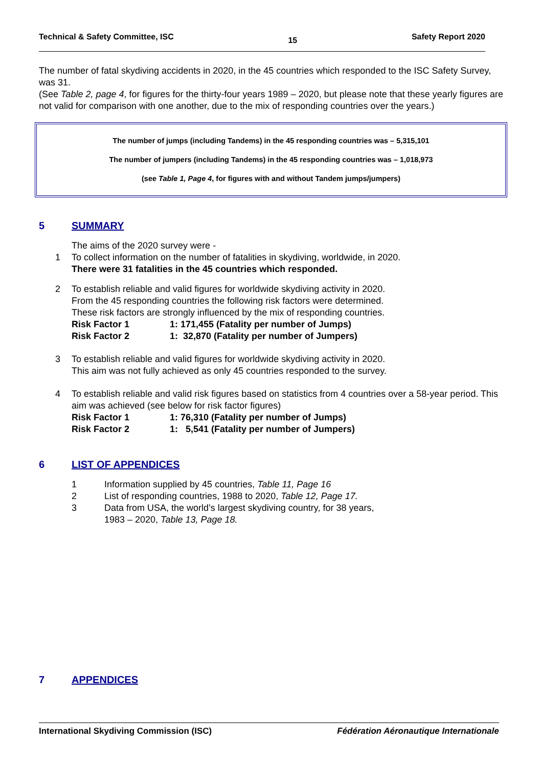Technical & Safety Committee, ISC 15 Safety Report 2020
The number of fatal skydiving accidents in 2020, in the 45 countries which responded to the ISC Safety Survey, was 31.
(See Table 2, page 4, for figures for the thirty-four years 1989 – 2020, but please note that these yearly figures are not valid for comparison with one another, due to the mix of responding countries over the years.)
The number of jumps (including Tandems) in the 45 responding countries was – 5,315,101
The number of jumpers (including Tandems) in the 45 responding countries was – 1,018,973
(see Table 1, Page 4, for figures with and without Tandem jumps/jumpers)
5 SUMMARY
The aims of the 2020 survey were -
1 To collect information on the number of fatalities in skydiving, worldwide, in 2020.
There were 31 fatalities in the 45 countries which responded.
2 To establish reliable and valid figures for worldwide skydiving activity in 2020.
From the 45 responding countries the following risk factors were determined.
These risk factors are strongly influenced by the mix of responding countries.
Risk Factor 1 1: 171,455 (Fatality per number of Jumps)
Risk Factor 2 1: 32,870 (Fatality per number of Jumpers)
3 To establish reliable and valid figures for worldwide skydiving activity in 2020.
This aim was not fully achieved as only 45 countries responded to the survey.
4 To establish reliable and valid risk figures based on statistics from 4 countries over a 58-year period. This aim was achieved (see below for risk factor figures)
Risk Factor 1 1: 76,310 (Fatality per number of Jumps)
Risk Factor 2 1: 5,541 (Fatality per number of Jumpers)
6 LIST OF APPENDICES
1 Information supplied by 45 countries, Table 11, Page 16
2 List of responding countries, 1988 to 2020, Table 12, Page 17.
3 Data from USA, the world’s largest skydiving country, for 38 years,
1983 – 2020, Table 13, Page 18.
7 APPENDICES
International Skydiving Commission (ISC) Fédération Aéronautique Internationale